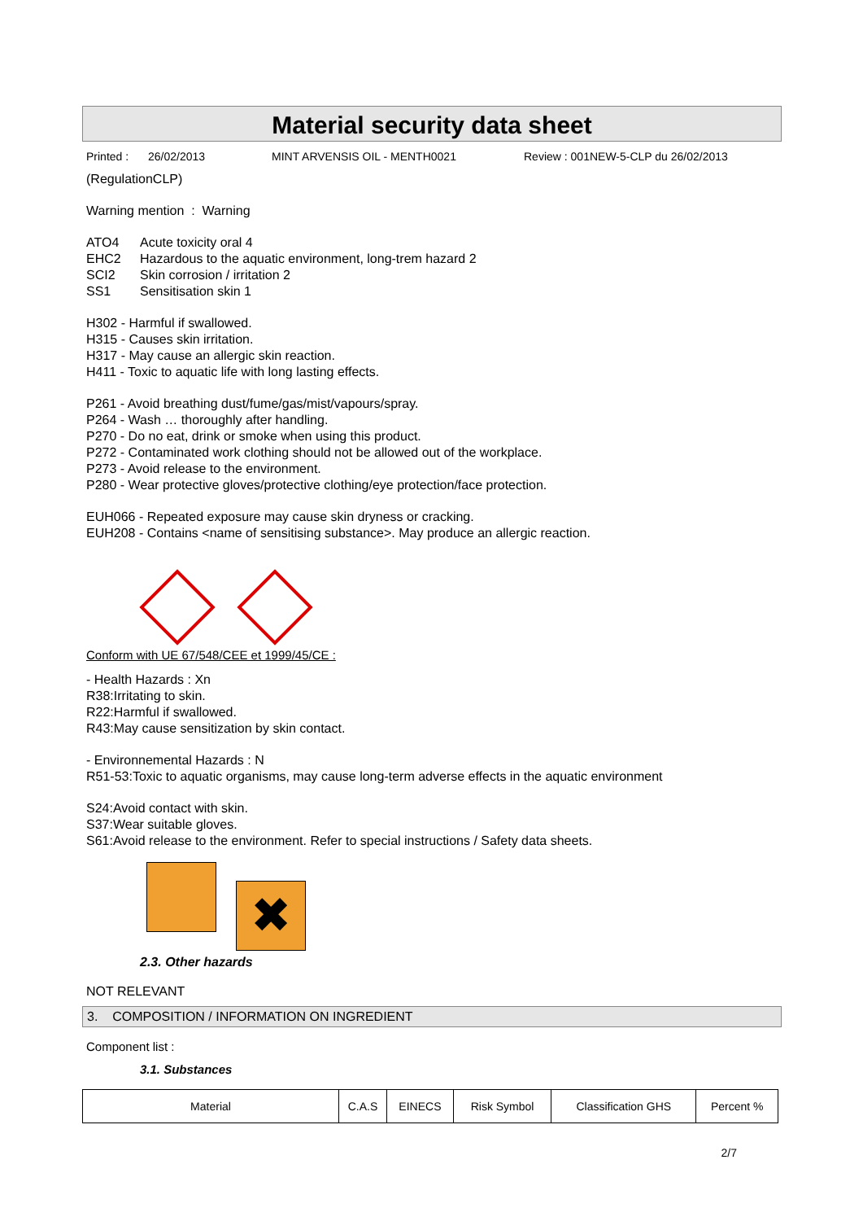Material security data sheet
Printed : 26/02/2013 MINT ARVENSIS OIL - MENTH0021 Review : 001NEW-5-CLP du 26/02/2013
(RegulationCLP)
Warning mention : Warning
ATO4 Acute toxicity oral 4
EHC2 Hazardous to the aquatic environment, long-trem hazard 2
SCI2 Skin corrosion / irritation 2
SS1 Sensitisation skin 1
H302 - Harmful if swallowed.
H315 - Causes skin irritation.
H317 - May cause an allergic skin reaction.
H411 - Toxic to aquatic life with long lasting effects.
P261 - Avoid breathing dust/fume/gas/mist/vapours/spray.
P264 - Wash … thoroughly after handling.
P270 - Do no eat, drink or smoke when using this product.
P272 - Contaminated work clothing should not be allowed out of the workplace.
P273 - Avoid release to the environment.
P280 - Wear protective gloves/protective clothing/eye protection/face protection.
EUH066 - Repeated exposure may cause skin dryness or cracking.
EUH208 - Contains <name of sensitising substance>. May produce an allergic reaction.
Conform with UE 67/548/CEE et 1999/45/CE :
- Health Hazards : Xn
R38:Irritating to skin.
R22:Harmful if swallowed.
R43:May cause sensitization by skin contact.
- Environnemental Hazards : N
R51-53:Toxic to aquatic organisms, may cause long-term adverse effects in the aquatic environment
S24:Avoid contact with skin.
S37:Wear suitable gloves.
S61:Avoid release to the environment. Refer to special instructions / Safety data sheets.
✖
2.3. Other hazards
NOT RELEVANT
3. COMPOSITION / INFORMATION ON INGREDIENT
Component list :
3.1. Substances
| Material | C.A.S | EINECS | Risk Symbol | Classification GHS | Percent % |
| --- | --- | --- | --- | --- | --- |
2/7